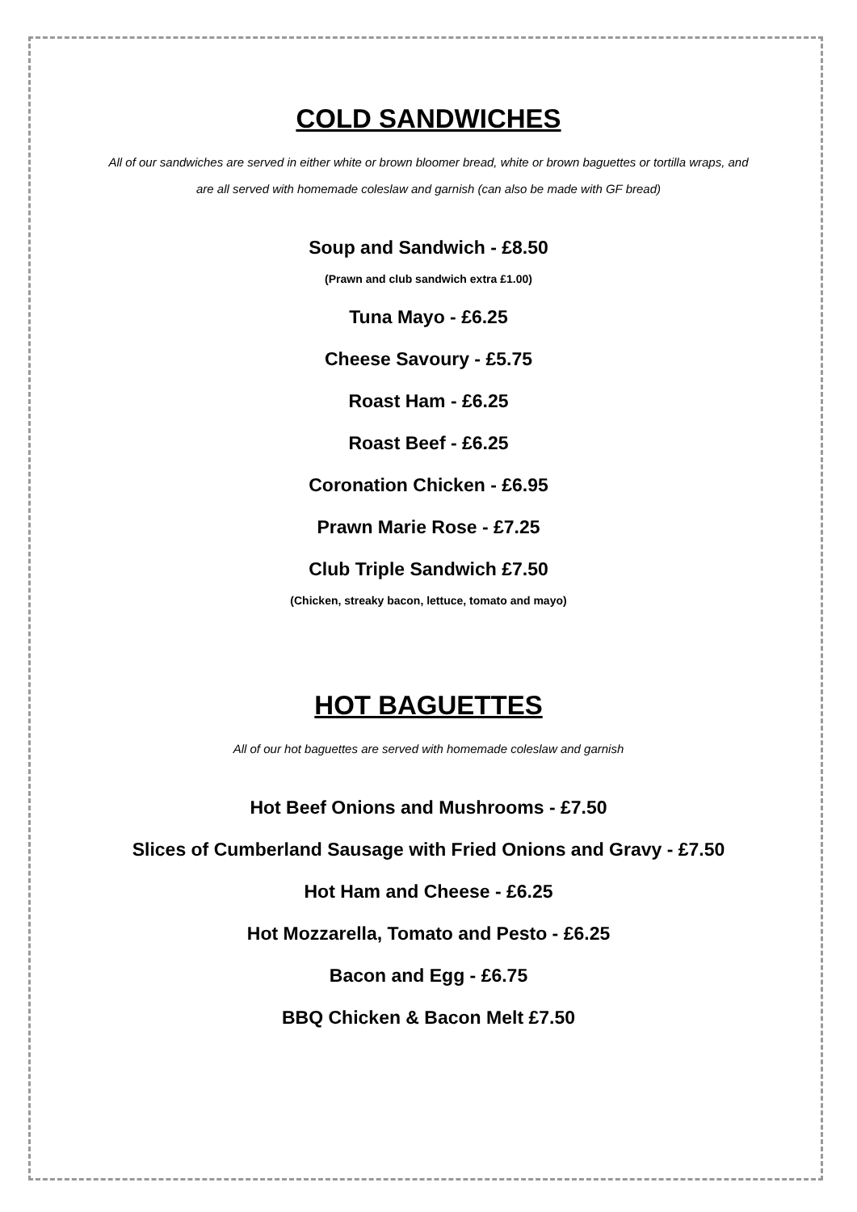COLD SANDWICHES
All of our sandwiches are served in either white or brown bloomer bread, white or brown baguettes or tortilla wraps, and are all served with homemade coleslaw and garnish (can also be made with GF bread)
Soup and Sandwich - £8.50
(Prawn and club sandwich extra £1.00)
Tuna Mayo - £6.25
Cheese Savoury - £5.75
Roast Ham - £6.25
Roast Beef - £6.25
Coronation Chicken - £6.95
Prawn Marie Rose - £7.25
Club Triple Sandwich £7.50
(Chicken, streaky bacon, lettuce, tomato and mayo)
HOT BAGUETTES
All of our hot baguettes are served with homemade coleslaw and garnish
Hot Beef Onions and Mushrooms - £7.50
Slices of Cumberland Sausage with Fried Onions and Gravy - £7.50
Hot Ham and Cheese - £6.25
Hot Mozzarella, Tomato and Pesto - £6.25
Bacon and Egg - £6.75
BBQ Chicken & Bacon Melt £7.50